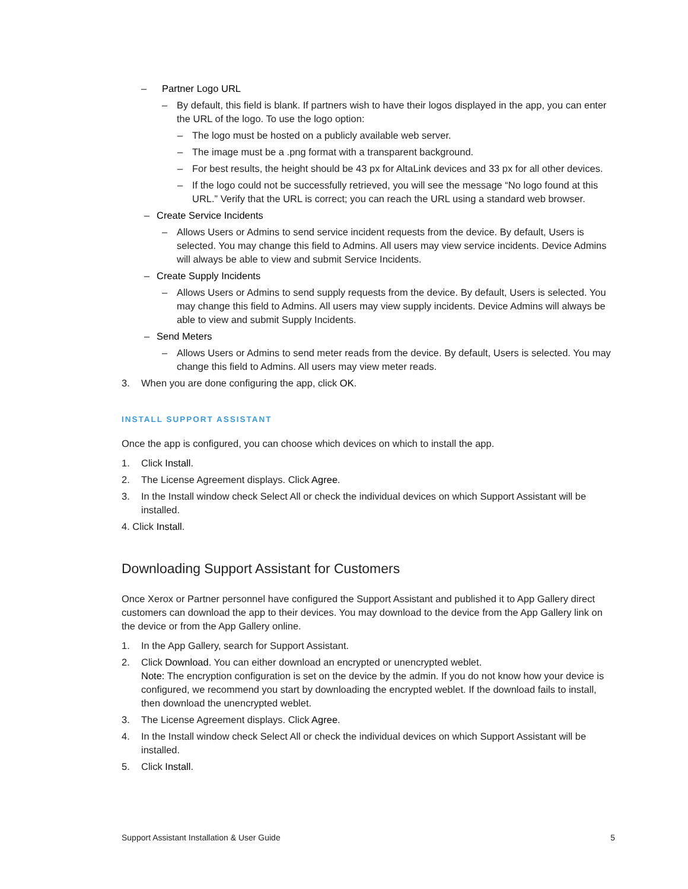– Partner Logo URL
– By default, this field is blank. If partners wish to have their logos displayed in the app, you can enter the URL of the logo. To use the logo option:
– The logo must be hosted on a publicly available web server.
– The image must be a .png format with a transparent background.
– For best results, the height should be 43 px for AltaLink devices and 33 px for all other devices.
– If the logo could not be successfully retrieved, you will see the message “No logo found at this URL.” Verify that the URL is correct; you can reach the URL using a standard web browser.
– Create Service Incidents
– Allows Users or Admins to send service incident requests from the device. By default, Users is selected. You may change this field to Admins. All users may view service incidents. Device Admins will always be able to view and submit Service Incidents.
– Create Supply Incidents
– Allows Users or Admins to send supply requests from the device. By default, Users is selected. You may change this field to Admins. All users may view supply incidents. Device Admins will always be able to view and submit Supply Incidents.
– Send Meters
– Allows Users or Admins to send meter reads from the device. By default, Users is selected. You may change this field to Admins. All users may view meter reads.
3. When you are done configuring the app, click OK.
INSTALL SUPPORT ASSISTANT
Once the app is configured, you can choose which devices on which to install the app.
1. Click Install.
2. The License Agreement displays. Click Agree.
3. In the Install window check Select All or check the individual devices on which Support Assistant will be installed.
4. Click Install.
Downloading Support Assistant for Customers
Once Xerox or Partner personnel have configured the Support Assistant and published it to App Gallery direct customers can download the app to their devices. You may download to the device from the App Gallery link on the device or from the App Gallery online.
1. In the App Gallery, search for Support Assistant.
2. Click Download. You can either download an encrypted or unencrypted weblet.
Note: The encryption configuration is set on the device by the admin. If you do not know how your device is configured, we recommend you start by downloading the encrypted weblet. If the download fails to install, then download the unencrypted weblet.
3. The License Agreement displays. Click Agree.
4. In the Install window check Select All or check the individual devices on which Support Assistant will be installed.
5. Click Install.
Support Assistant Installation & User Guide 5